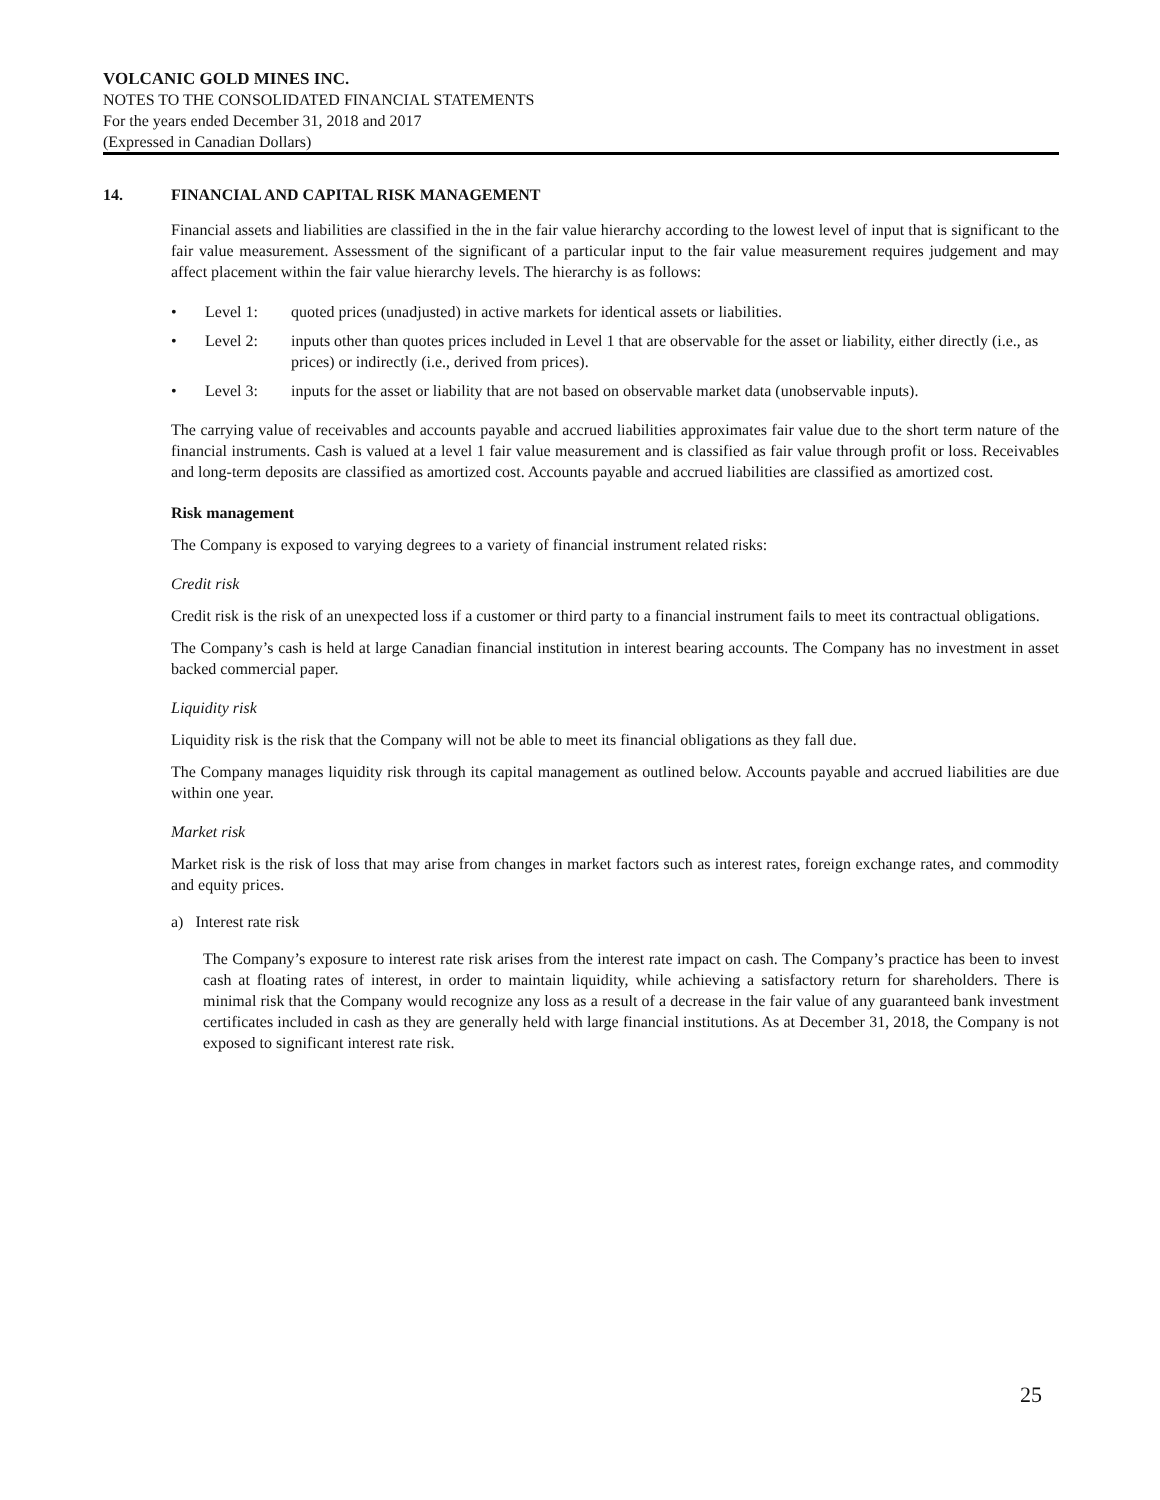VOLCANIC GOLD MINES INC.
NOTES TO THE CONSOLIDATED FINANCIAL STATEMENTS
For the years ended December 31, 2018 and 2017
(Expressed in Canadian Dollars)
14. FINANCIAL AND CAPITAL RISK MANAGEMENT
Financial assets and liabilities are classified in the in the fair value hierarchy according to the lowest level of input that is significant to the fair value measurement. Assessment of the significant of a particular input to the fair value measurement requires judgement and may affect placement within the fair value hierarchy levels. The hierarchy is as follows:
• Level 1: quoted prices (unadjusted) in active markets for identical assets or liabilities.
• Level 2: inputs other than quotes prices included in Level 1 that are observable for the asset or liability, either directly (i.e., as prices) or indirectly (i.e., derived from prices).
• Level 3: inputs for the asset or liability that are not based on observable market data (unobservable inputs).
The carrying value of receivables and accounts payable and accrued liabilities approximates fair value due to the short term nature of the financial instruments. Cash is valued at a level 1 fair value measurement and is classified as fair value through profit or loss. Receivables and long-term deposits are classified as amortized cost. Accounts payable and accrued liabilities are classified as amortized cost.
Risk management
The Company is exposed to varying degrees to a variety of financial instrument related risks:
Credit risk
Credit risk is the risk of an unexpected loss if a customer or third party to a financial instrument fails to meet its contractual obligations.
The Company’s cash is held at large Canadian financial institution in interest bearing accounts. The Company has no investment in asset backed commercial paper.
Liquidity risk
Liquidity risk is the risk that the Company will not be able to meet its financial obligations as they fall due.
The Company manages liquidity risk through its capital management as outlined below. Accounts payable and accrued liabilities are due within one year.
Market risk
Market risk is the risk of loss that may arise from changes in market factors such as interest rates, foreign exchange rates, and commodity and equity prices.
a) Interest rate risk
The Company’s exposure to interest rate risk arises from the interest rate impact on cash. The Company’s practice has been to invest cash at floating rates of interest, in order to maintain liquidity, while achieving a satisfactory return for shareholders. There is minimal risk that the Company would recognize any loss as a result of a decrease in the fair value of any guaranteed bank investment certificates included in cash as they are generally held with large financial institutions. As at December 31, 2018, the Company is not exposed to significant interest rate risk.
25